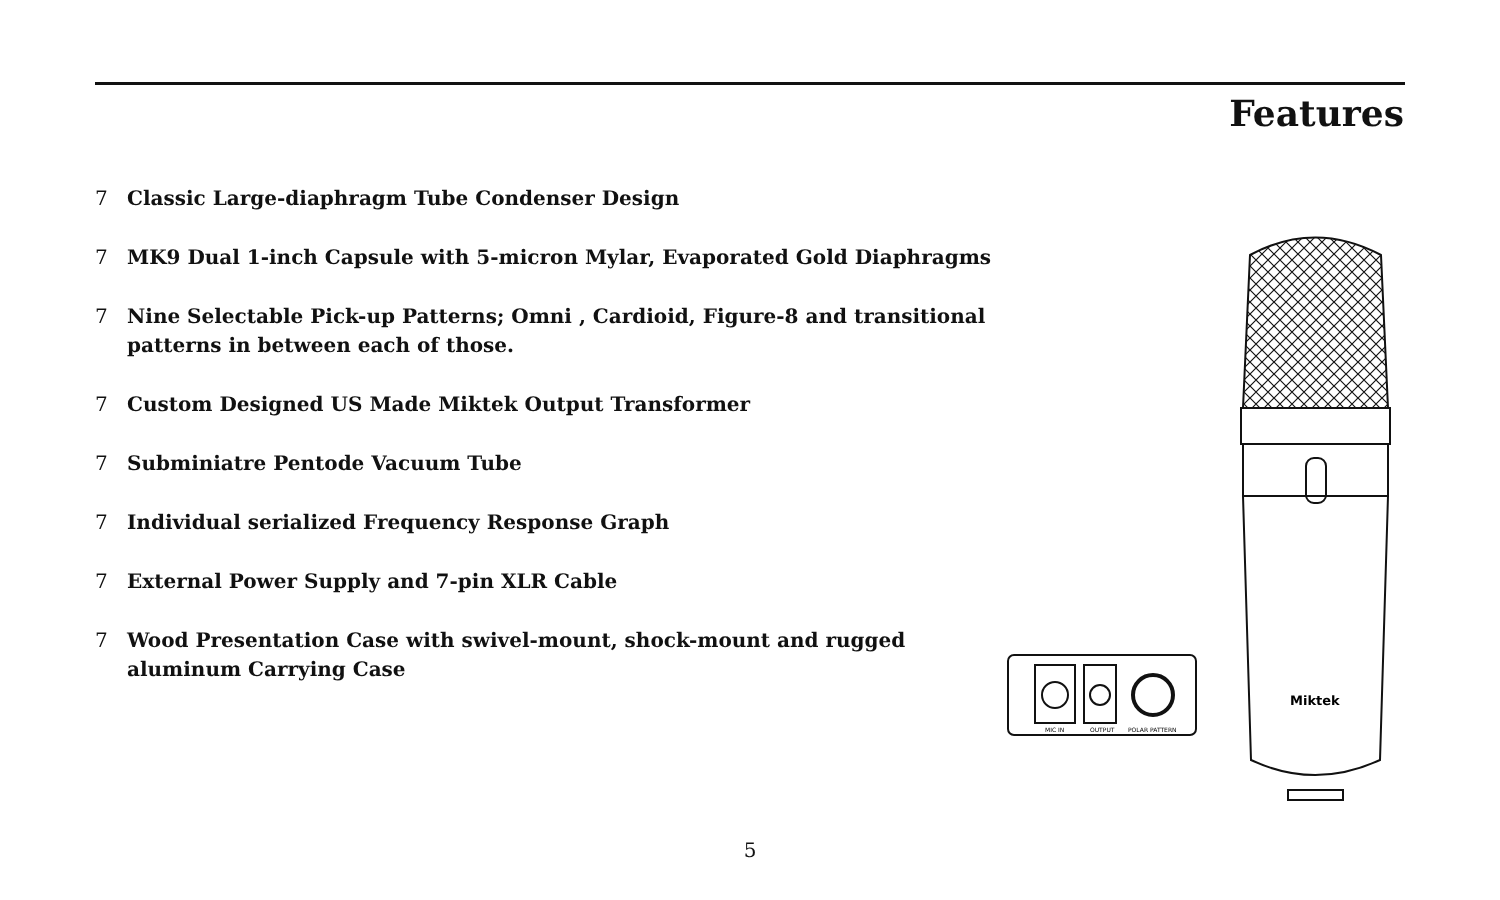Features
7 Classic Large-diaphragm Tube Condenser Design
7 MK9 Dual 1-inch Capsule with 5-micron Mylar, Evaporated Gold Diaphragms
7 Nine Selectable Pick-up Patterns; Omni , Cardioid, Figure-8 and transitional patterns in between each of those.
7 Custom Designed US Made Miktek Output Transformer
7 Subminiatre Pentode Vacuum Tube
7 Individual serialized Frequency Response Graph
7 External Power Supply and 7-pin XLR Cable
7 Wood Presentation Case with swivel-mount, shock-mount and rugged aluminum Carrying Case
MIC IN
OUTPUT
POLAR PATTERN
Miktek
5